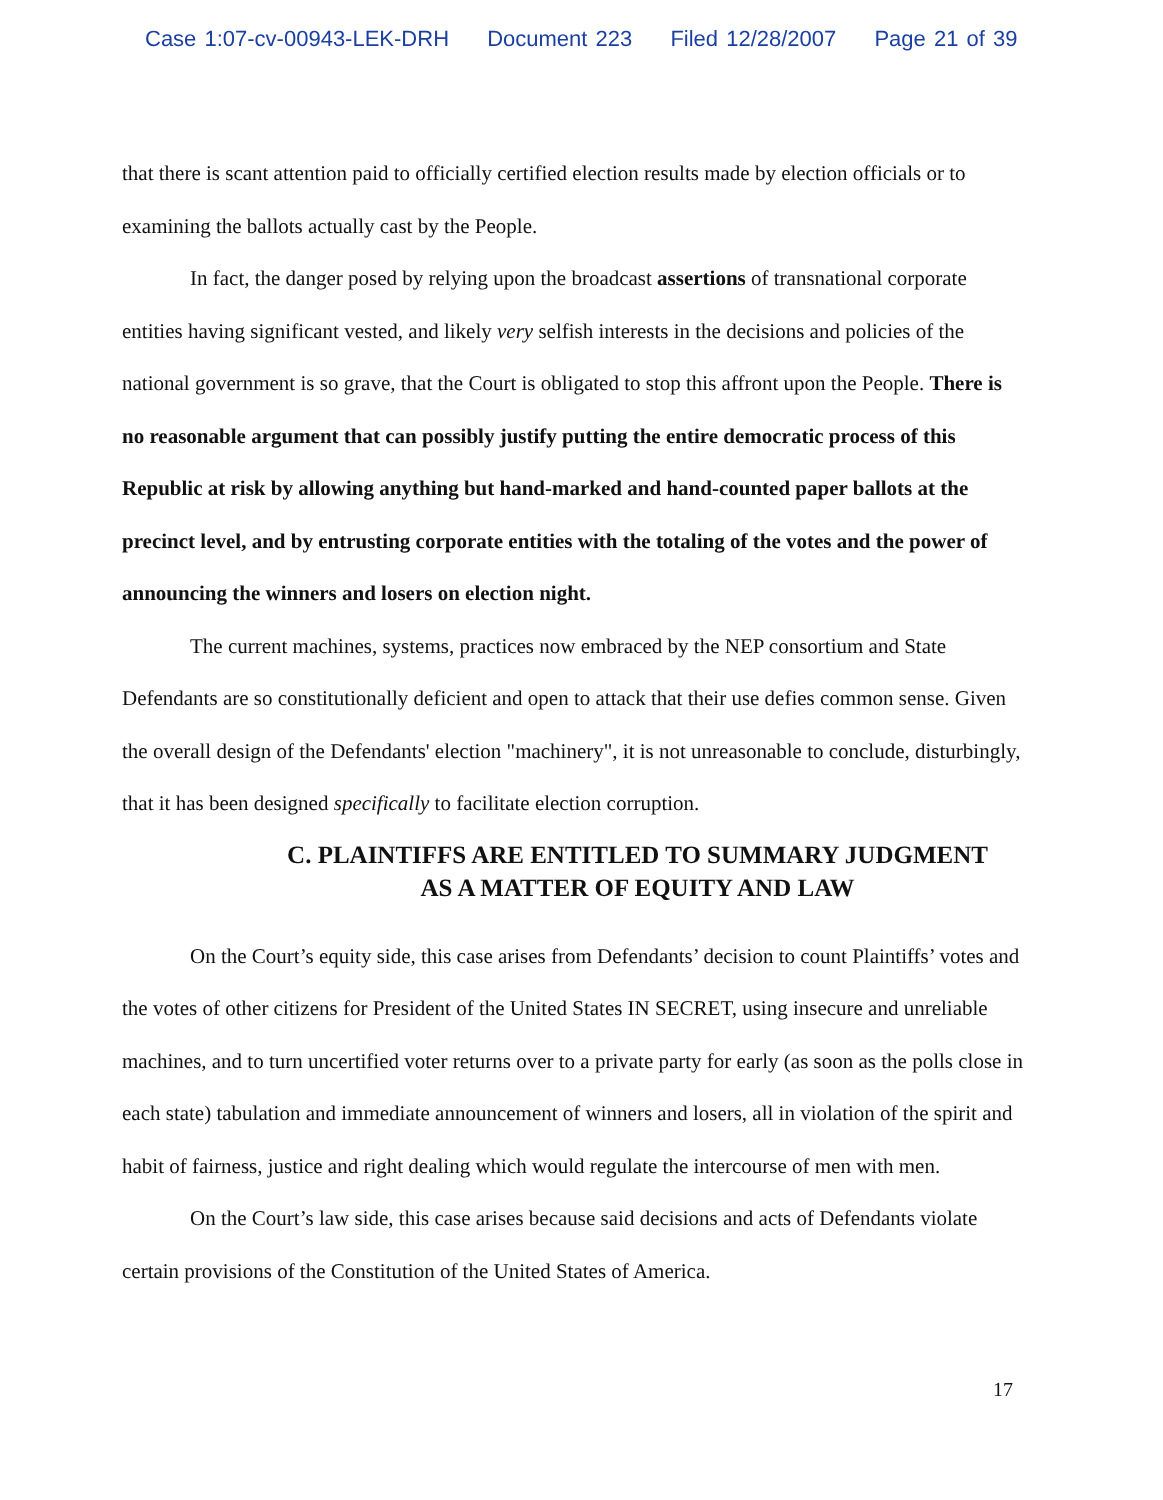Case 1:07-cv-00943-LEK-DRH Document 223 Filed 12/28/2007 Page 21 of 39
that there is scant attention paid to officially certified election results made by election officials or to examining the ballots actually cast by the People.
In fact, the danger posed by relying upon the broadcast assertions of transnational corporate entities having significant vested, and likely very selfish interests in the decisions and policies of the national government is so grave, that the Court is obligated to stop this affront upon the People. There is no reasonable argument that can possibly justify putting the entire democratic process of this Republic at risk by allowing anything but hand-marked and hand-counted paper ballots at the precinct level, and by entrusting corporate entities with the totaling of the votes and the power of announcing the winners and losers on election night.
The current machines, systems, practices now embraced by the NEP consortium and State Defendants are so constitutionally deficient and open to attack that their use defies common sense. Given the overall design of the Defendants' election "machinery", it is not unreasonable to conclude, disturbingly, that it has been designed specifically to facilitate election corruption.
C. PLAINTIFFS ARE ENTITLED TO SUMMARY JUDGMENT
AS A MATTER OF EQUITY AND LAW
On the Court’s equity side, this case arises from Defendants’ decision to count Plaintiffs’ votes and the votes of other citizens for President of the United States IN SECRET, using insecure and unreliable machines, and to turn uncertified voter returns over to a private party for early (as soon as the polls close in each state) tabulation and immediate announcement of winners and losers, all in violation of the spirit and habit of fairness, justice and right dealing which would regulate the intercourse of men with men.
On the Court’s law side, this case arises because said decisions and acts of Defendants violate certain provisions of the Constitution of the United States of America.
17